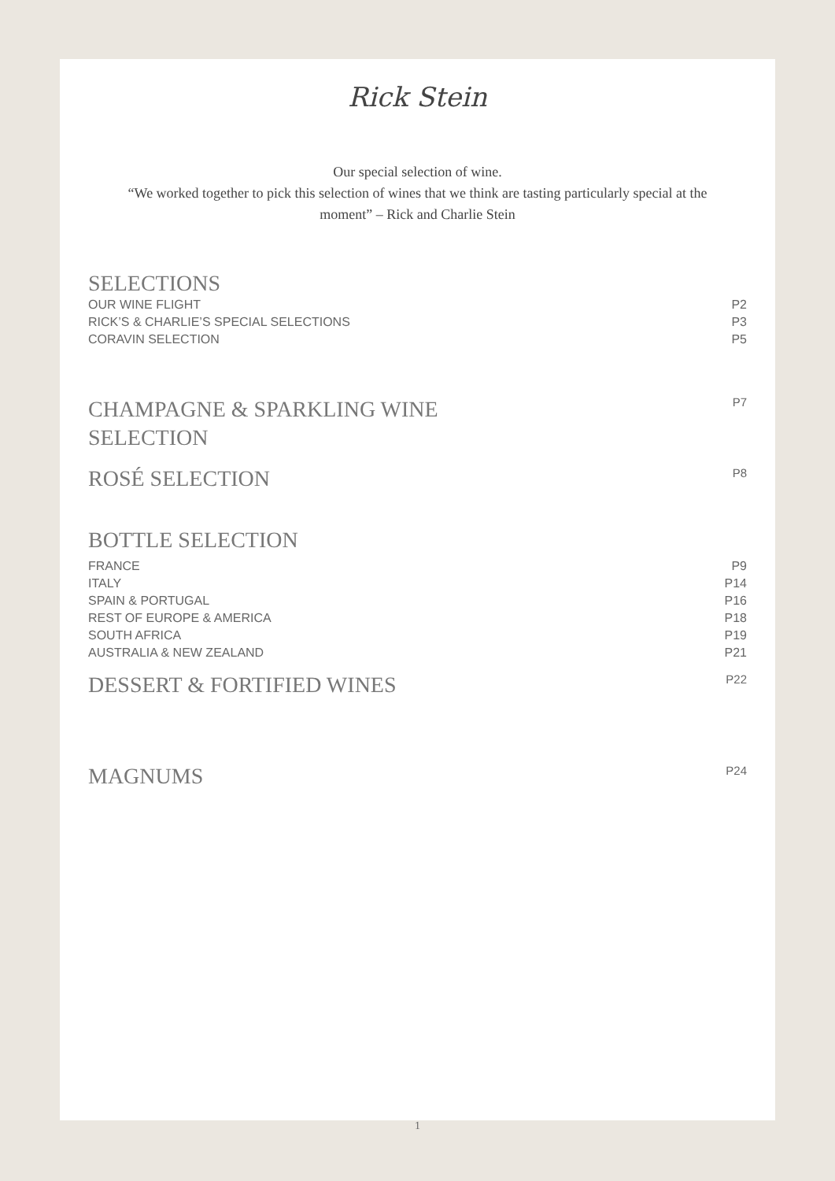Rick Stein
Our special selection of wine.
“We worked together to pick this selection of wines that we think are tasting particularly special at the
moment” – Rick and Charlie Stein
SELECTIONS
OUR WINE FLIGHT P2
RICK’S & CHARLIE’S SPECIAL SELECTIONS P3
CORAVIN SELECTION P5
CHAMPAGNE & SPARKLING WINE
SELECTION
P7
ROSÉ SELECTION
P8
BOTTLE SELECTION
FRANCE P9
ITALY P14
SPAIN & PORTUGAL P16
REST OF EUROPE & AMERICA P18
SOUTH AFRICA P19
AUSTRALIA & NEW ZEALAND P21
DESSERT & FORTIFIED WINES
P22
MAGNUMS
P24
1